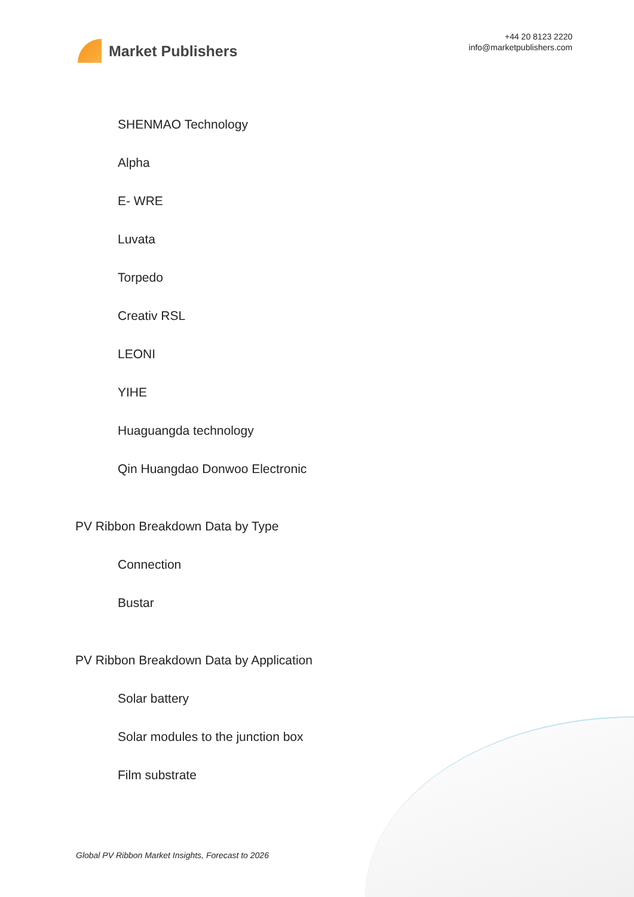Market Publishers
+44 20 8123 2220
info@marketpublishers.com
SHENMAO Technology
Alpha
E- WRE
Luvata
Torpedo
Creativ RSL
LEONI
YIHE
Huaguangda technology
Qin Huangdao Donwoo Electronic
PV Ribbon Breakdown Data by Type
Connection
Bustar
PV Ribbon Breakdown Data by Application
Solar battery
Solar modules to the junction box
Film substrate
Global PV Ribbon Market Insights, Forecast to 2026